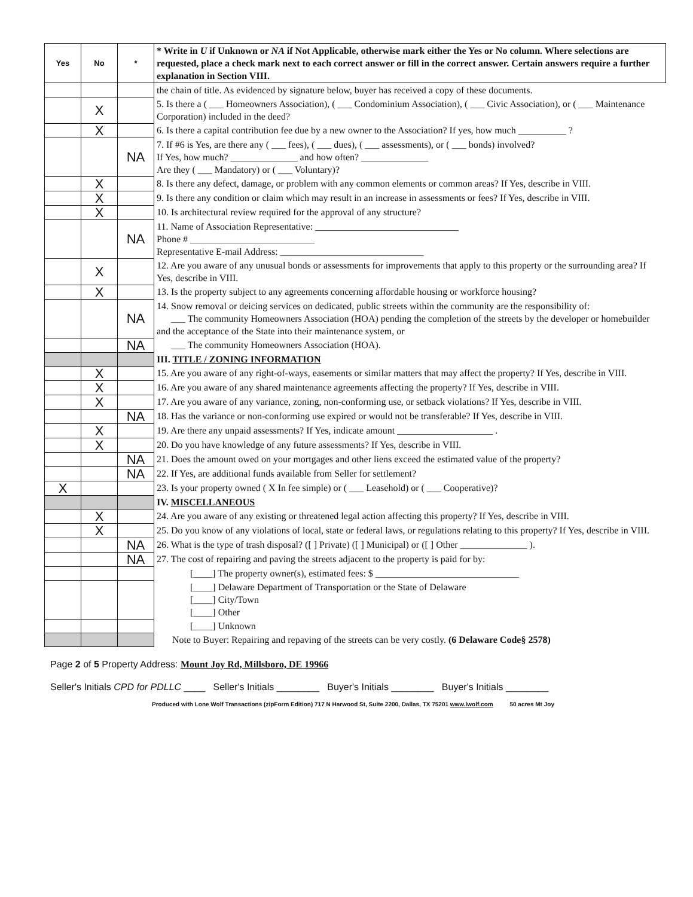| Yes | No | * | * Write in U if Unknown or NA if Not Applicable, otherwise mark either the Yes or No column. Where selections are requested, place a check mark next to each correct answer or fill in the correct answer. Certain answers require a further explanation in Section VIII. |
| | | | the chain of title. As evidenced by signature below, buyer has received a copy of these documents. |
| | X | | 5. Is there a ( ___ Homeowners Association), ( ___ Condominium Association), ( ___ Civic Association), or ( ___ Maintenance Corporation) included in the deed? |
| | X | | 6. Is there a capital contribution fee due by a new owner to the Association? If yes, how much __________ ? |
| | | NA | 7. If #6 is Yes, are there any ( ___ fees), ( ___ dues), ( ___ assessments), or ( ___ bonds) involved? If Yes, how much? ______________ and how often? ______________ Are they ( ___ Mandatory) or ( ___ Voluntary)? |
| | X | | 8. Is there any defect, damage, or problem with any common elements or common areas? If Yes, describe in VIII. |
| | X | | 9. Is there any condition or claim which may result in an increase in assessments or fees? If Yes, describe in VIII. |
| | X | | 10. Is architectural review required for the approval of any structure? |
| | | NA | 11. Name of Association Representative: ______________________________ Phone # __________________________ Representative E-mail Address: ______________________________ |
| | X | | 12. Are you aware of any unusual bonds or assessments for improvements that apply to this property or the surrounding area? If Yes, describe in VIII. |
| | X | | 13. Is the property subject to any agreements concerning affordable housing or workforce housing? |
| | | NA | 14. Snow removal or deicing services on dedicated, public streets within the community are the responsibility of: ___ The community Homeowners Association (HOA) pending the completion of the streets by the developer or homebuilder and the acceptance of the State into their maintenance system, or |
| | | NA | ___ The community Homeowners Association (HOA). |
| | | | III. TITLE / ZONING INFORMATION |
| | X | | 15. Are you aware of any right-of-ways, easements or similar matters that may affect the property? If Yes, describe in VIII. |
| | X | | 16. Are you aware of any shared maintenance agreements affecting the property? If Yes, describe in VIII. |
| | X | | 17. Are you aware of any variance, zoning, non-conforming use, or setback violations? If Yes, describe in VIII. |
| | | NA | 18. Has the variance or non-conforming use expired or would not be transferable? If Yes, describe in VIII. |
| | X | | 19. Are there any unpaid assessments? If Yes, indicate amount ____________________ . |
| | X | | 20. Do you have knowledge of any future assessments? If Yes, describe in VIII. |
| | | NA | 21. Does the amount owed on your mortgages and other liens exceed the estimated value of the property? |
| | | NA | 22. If Yes, are additional funds available from Seller for settlement? |
| X | | | 23. Is your property owned ( X In fee simple) or ( ___ Leasehold) or ( ___ Cooperative)? |
| | | | IV. MISCELLANEOUS |
| | X | | 24. Are you aware of any existing or threatened legal action affecting this property? If Yes, describe in VIII. |
| | X | | 25. Do you know of any violations of local, state or federal laws, or regulations relating to this property? If Yes, describe in VIII. |
| | | NA | 26. What is the type of trash disposal? ([ ] Private) ([ ] Municipal) or ([ ] Other ______________ ). |
| | | NA | 27. The cost of repairing and paving the streets adjacent to the property is paid for by: |
| | | | [____] The property owner(s), estimated fees: $ ______________________________ |
| | | | [____] Delaware Department of Transportation or the State of Delaware [____] City/Town [____] Other |
| | | | [____] Unknown |
| | | | Note to Buyer: Repairing and repaving of the streets can be very costly. (6 Delaware Code§ 2578) |
Page 2 of 5 Property Address: Mount Joy Rd, Millsboro, DE 19966
Seller's Initials CPD for PDLLC ____ Seller's Initials ________ Buyer's Initials ________ Buyer's Initials ________
Produced with Lone Wolf Transactions (zipForm Edition) 717 N Harwood St, Suite 2200, Dallas, TX 75201 www.lwolf.com 50 acres Mt Joy